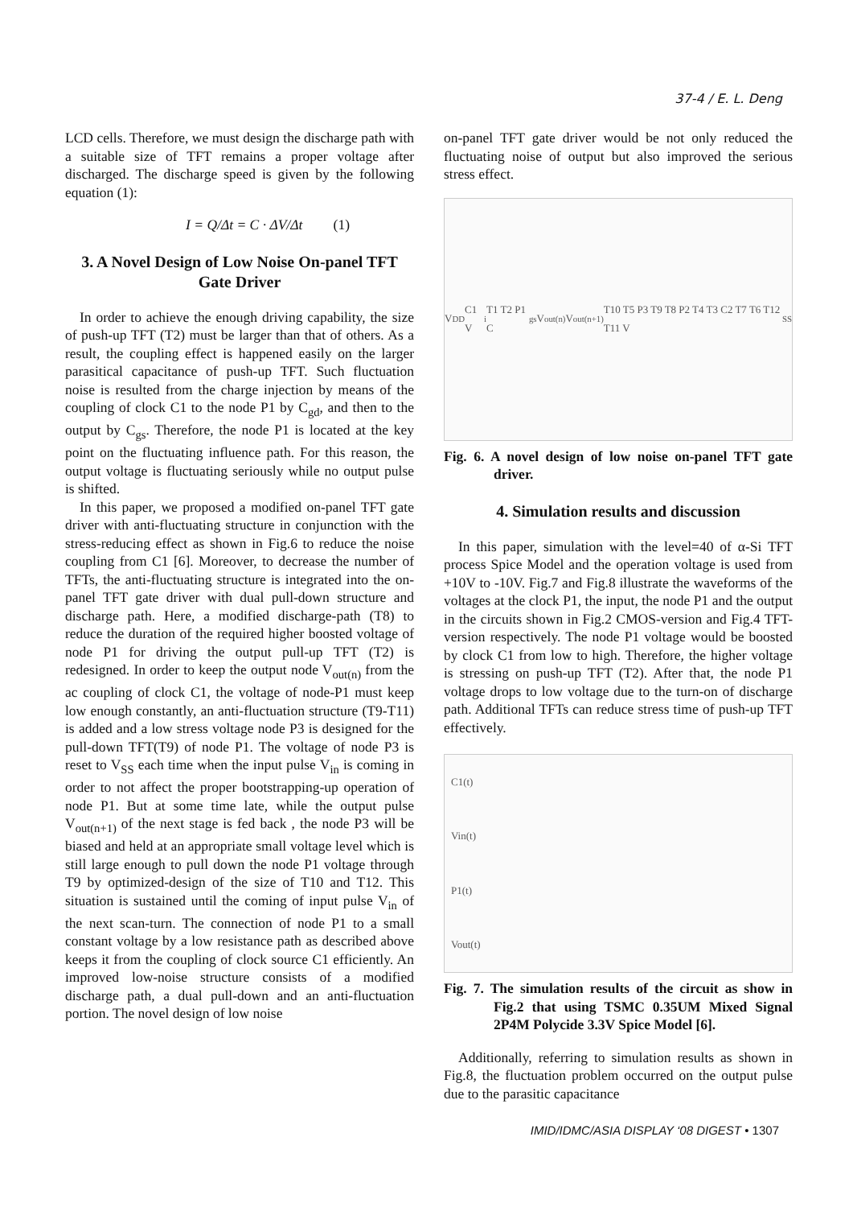37-4 / E. L. Deng
LCD cells. Therefore, we must design the discharge path with a suitable size of TFT remains a proper voltage after discharged. The discharge speed is given by the following equation (1):
I = Q/Δt = C · ΔV/Δt (1)
3. A Novel Design of Low Noise On-panel TFT Gate Driver
In order to achieve the enough driving capability, the size of push-up TFT (T2) must be larger than that of others. As a result, the coupling effect is happened easily on the larger parasitical capacitance of push-up TFT. Such fluctuation noise is resulted from the charge injection by means of the coupling of clock C1 to the node P1 by C<sub>gd</sub>, and then to the output by C<sub>gs</sub>. Therefore, the node P1 is located at the key point on the fluctuating influence path. For this reason, the output voltage is fluctuating seriously while no output pulse is shifted.
In this paper, we proposed a modified on-panel TFT gate driver with anti-fluctuating structure in conjunction with the stress-reducing effect as shown in Fig.6 to reduce the noise coupling from C1 [6]. Moreover, to decrease the number of TFTs, the anti-fluctuating structure is integrated into the on-panel TFT gate driver with dual pull-down structure and discharge path. Here, a modified discharge-path (T8) to reduce the duration of the required higher boosted voltage of node P1 for driving the output pull-up TFT (T2) is redesigned. In order to keep the output node V<sub>out(n)</sub> from the ac coupling of clock C1, the voltage of node-P1 must keep low enough constantly, an anti-fluctuation structure (T9-T11) is added and a low stress voltage node P3 is designed for the pull-down TFT(T9) of node P1. The voltage of node P3 is reset to V<sub>SS</sub> each time when the input pulse V<sub>in</sub> is coming in order to not affect the proper bootstrapping-up operation of node P1. But at some time late, while the output pulse V<sub>out(n+1)</sub> of the next stage is fed back , the node P3 will be biased and held at an appropriate small voltage level which is still large enough to pull down the node P1 voltage through T9 by optimized-design of the size of T10 and T12. This situation is sustained until the coming of input pulse V<sub>in</sub> of the next scan-turn. The connection of node P1 to a small constant voltage by a low resistance path as described above keeps it from the coupling of clock source C1 efficiently. An improved low-noise structure consists of a modified discharge path, a dual pull-down and an anti-fluctuation portion. The novel design of low noise
on-panel TFT gate driver would be not only reduced the fluctuating noise of output but also improved the serious stress effect.
V<sub>DD</sub> C1 V<sub>i</sub> T1 T2 P1 C<sub>gs</sub> V<sub>out(n)</sub> V<sub>out(n+1)</sub> T10 T5 P3 T9 T8 P2 T4 T3 C2 T7 T6 T12 T11 V<sub>SS</sub>
Fig. 6. A novel design of low noise on-panel TFT gate driver.
4. Simulation results and discussion
In this paper, simulation with the level=40 of α-Si TFT process Spice Model and the operation voltage is used from +10V to -10V. Fig.7 and Fig.8 illustrate the waveforms of the voltages at the clock P1, the input, the node P1 and the output in the circuits shown in Fig.2 CMOS-version and Fig.4 TFT-version respectively. The node P1 voltage would be boosted by clock C1 from low to high. Therefore, the higher voltage is stressing on push-up TFT (T2). After that, the node P1 voltage drops to low voltage due to the turn-on of discharge path. Additional TFTs can reduce stress time of push-up TFT effectively.
C1(t)
Vin(t)
P1(t)
Vout(t)
Fig. 7. The simulation results of the circuit as show in Fig.2 that using TSMC 0.35UM Mixed Signal 2P4M Polycide 3.3V Spice Model [6].
Additionally, referring to simulation results as shown in Fig.8, the fluctuation problem occurred on the output pulse due to the parasitic capacitance
IMID/IDMC/ASIA DISPLAY ‘08 DIGEST • 1307